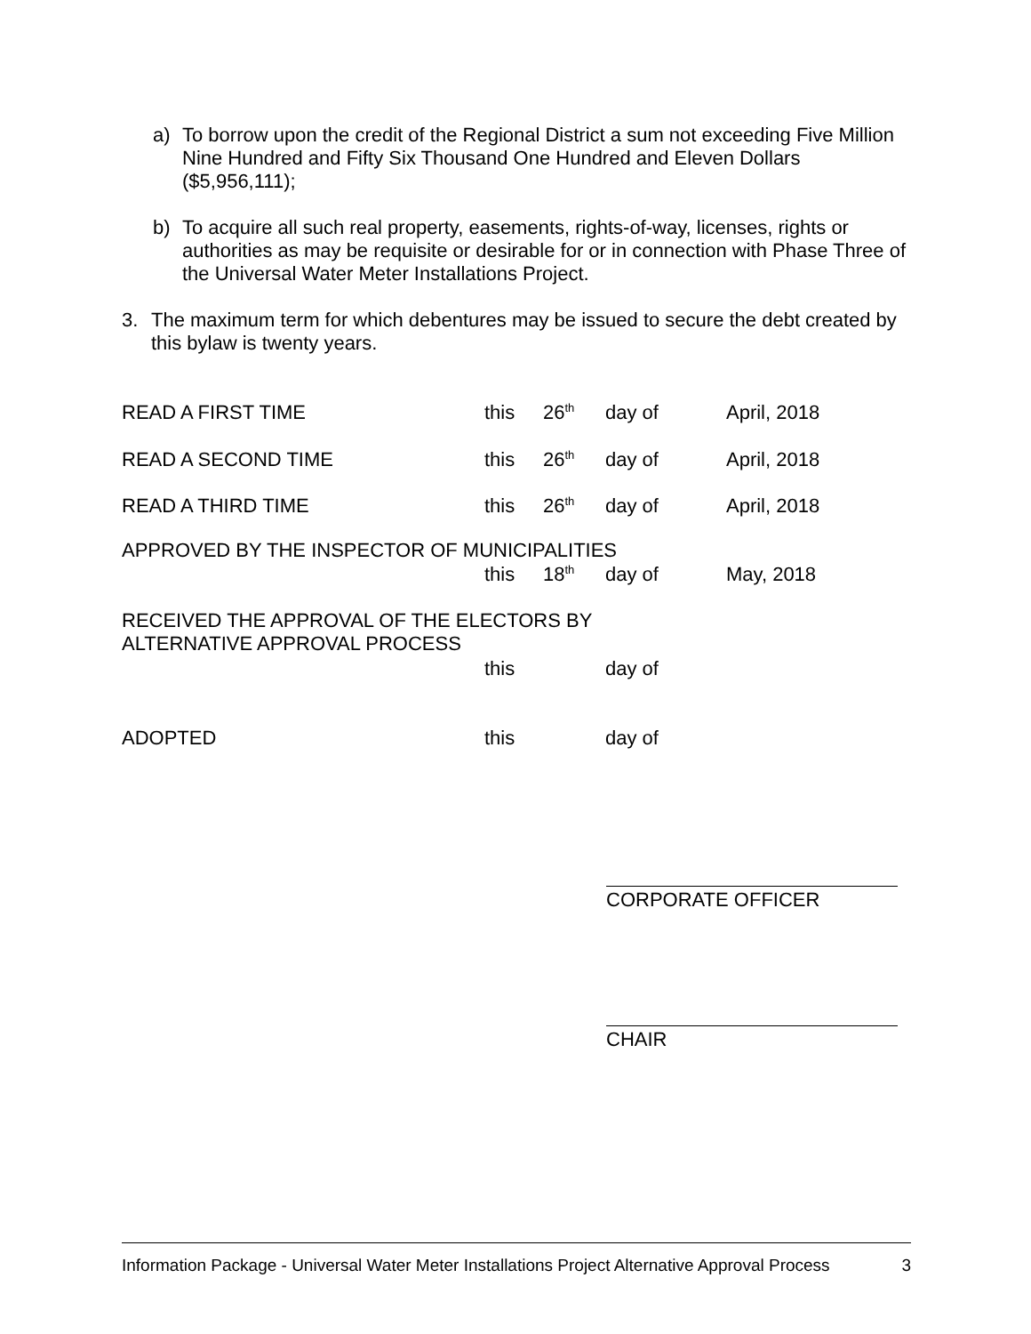a) To borrow upon the credit of the Regional District a sum not exceeding Five Million Nine Hundred and Fifty Six Thousand One Hundred and Eleven Dollars ($5,956,111);
b) To acquire all such real property, easements, rights-of-way, licenses, rights or authorities as may be requisite or desirable for or in connection with Phase Three of the Universal Water Meter Installations Project.
3. The maximum term for which debentures may be issued to secure the debt created by this bylaw is twenty years.
READ A FIRST TIME this 26<sup>th</sup> day of April, 2018
READ A SECOND TIME this 26<sup>th</sup> day of April, 2018
READ A THIRD TIME this 26<sup>th</sup> day of April, 2018
APPROVED BY THE INSPECTOR OF MUNICIPALITIES
this 18<sup>th</sup> day of May, 2018
RECEIVED THE APPROVAL OF THE ELECTORS BY
ALTERNATIVE APPROVAL PROCESS
this day of
ADOPTED this day of
CORPORATE OFFICER
CHAIR
Information Package - Universal Water Meter Installations Project Alternative Approval Process 3